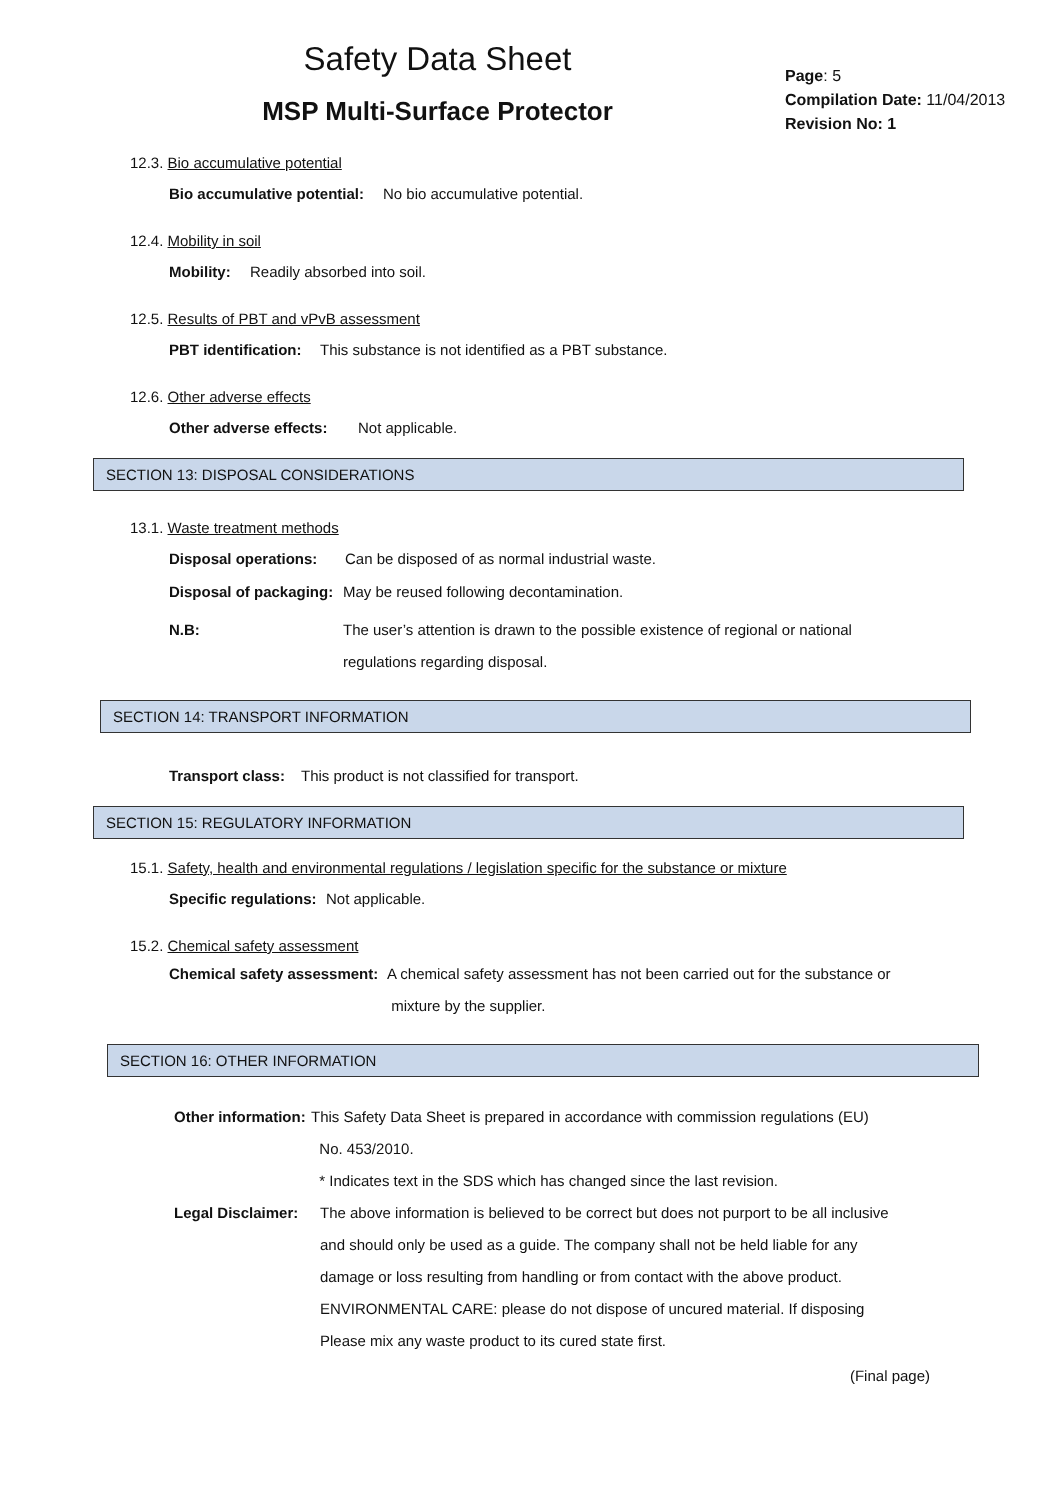Safety Data Sheet
MSP Multi-Surface Protector
Page: 5
Compilation Date: 11/04/2013
Revision No: 1
12.3. Bio accumulative potential
Bio accumulative potential: No bio accumulative potential.
12.4. Mobility in soil
Mobility: Readily absorbed into soil.
12.5. Results of PBT and vPvB assessment
PBT identification: This substance is not identified as a PBT substance.
12.6. Other adverse effects
Other adverse effects: Not applicable.
SECTION 13: DISPOSAL CONSIDERATIONS
13.1. Waste treatment methods
Disposal operations: Can be disposed of as normal industrial waste.
Disposal of packaging: May be reused following decontamination.
N.B: The user’s attention is drawn to the possible existence of regional or national
regulations regarding disposal.
SECTION 14: TRANSPORT INFORMATION
Transport class: This product is not classified for transport.
SECTION 15: REGULATORY INFORMATION
15.1. Safety, health and environmental regulations / legislation specific for the substance or mixture
Specific regulations: Not applicable.
15.2. Chemical safety assessment
Chemical safety assessment:
A chemical safety assessment has not been carried out for the substance or
mixture by the supplier.
SECTION 16: OTHER INFORMATION
Other information:
This Safety Data Sheet is prepared in accordance with commission regulations (EU)
No. 453/2010.
* Indicates text in the SDS which has changed since the last revision.
Legal Disclaimer:
The above information is believed to be correct but does not purport to be all inclusive
and should only be used as a guide. The company shall not be held liable for any
damage or loss resulting from handling or from contact with the above product.
ENVIRONMENTAL CARE: please do not dispose of uncured material. If disposing
Please mix any waste product to its cured state first.
(Final page)